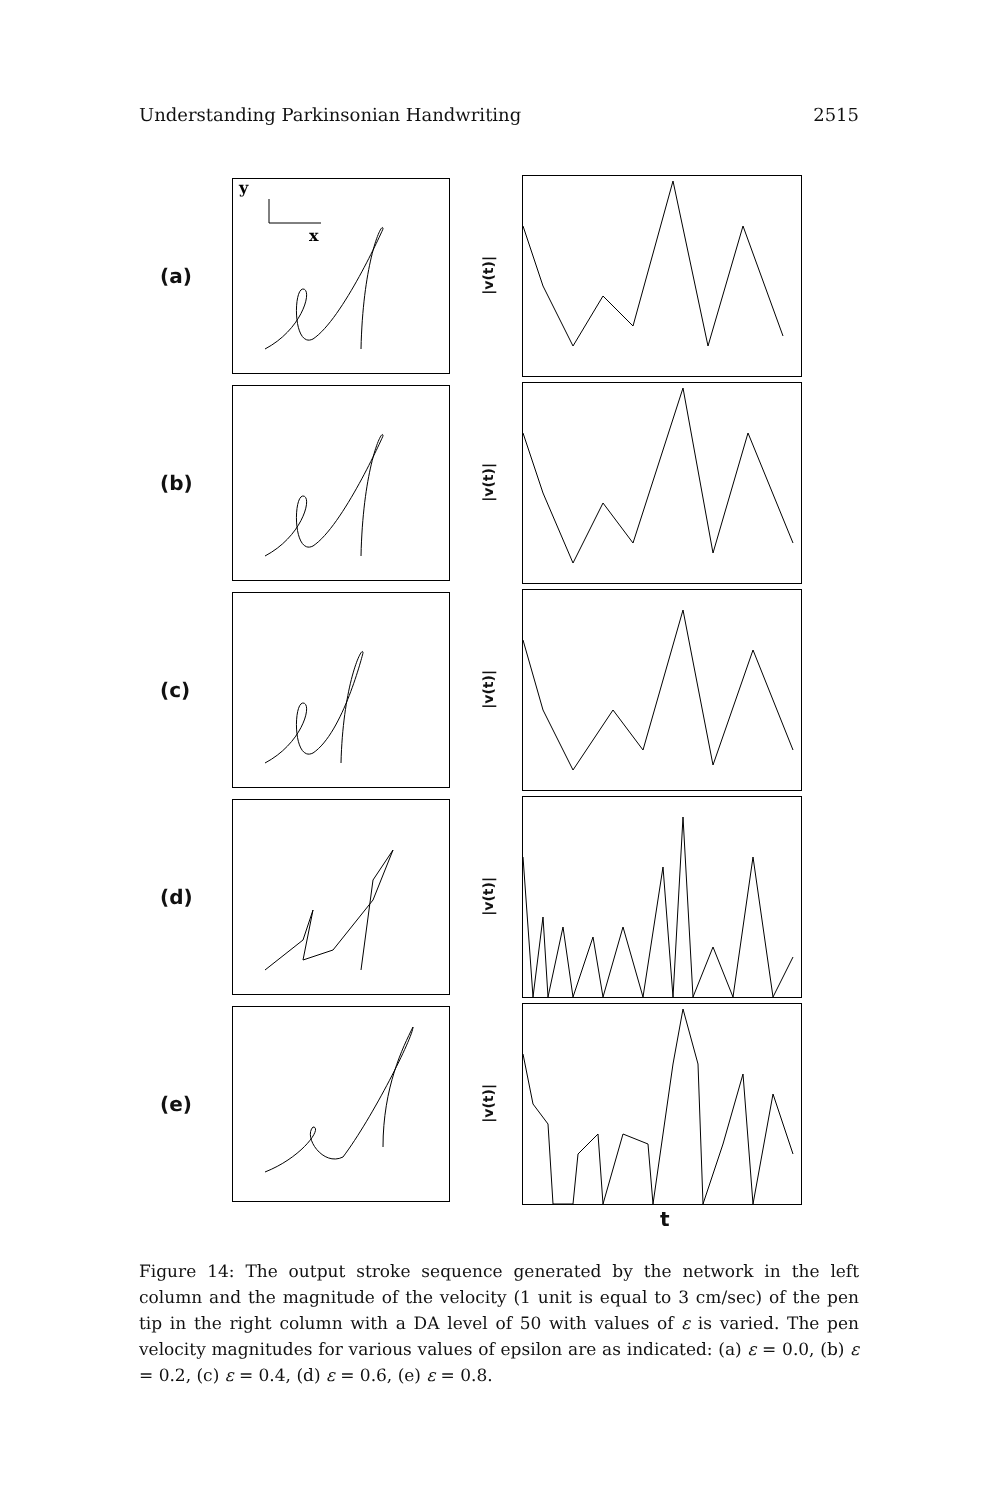Understanding Parkinsonian Handwriting 2515
(a)
y
x
|v(t)|
(b)
|v(t)|
(c)
|v(t)|
(d)
|v(t)|
(e)
|v(t)|
t
Figure 14: The output stroke sequence generated by the network in the left column and the magnitude of the velocity (1 unit is equal to 3 cm/sec) of the pen tip in the right column with a DA level of 50 with values of ε is varied. The pen velocity magnitudes for various values of epsilon are as indicated: (a) ε = 0.0, (b) ε = 0.2, (c) ε = 0.4, (d) ε = 0.6, (e) ε = 0.8.